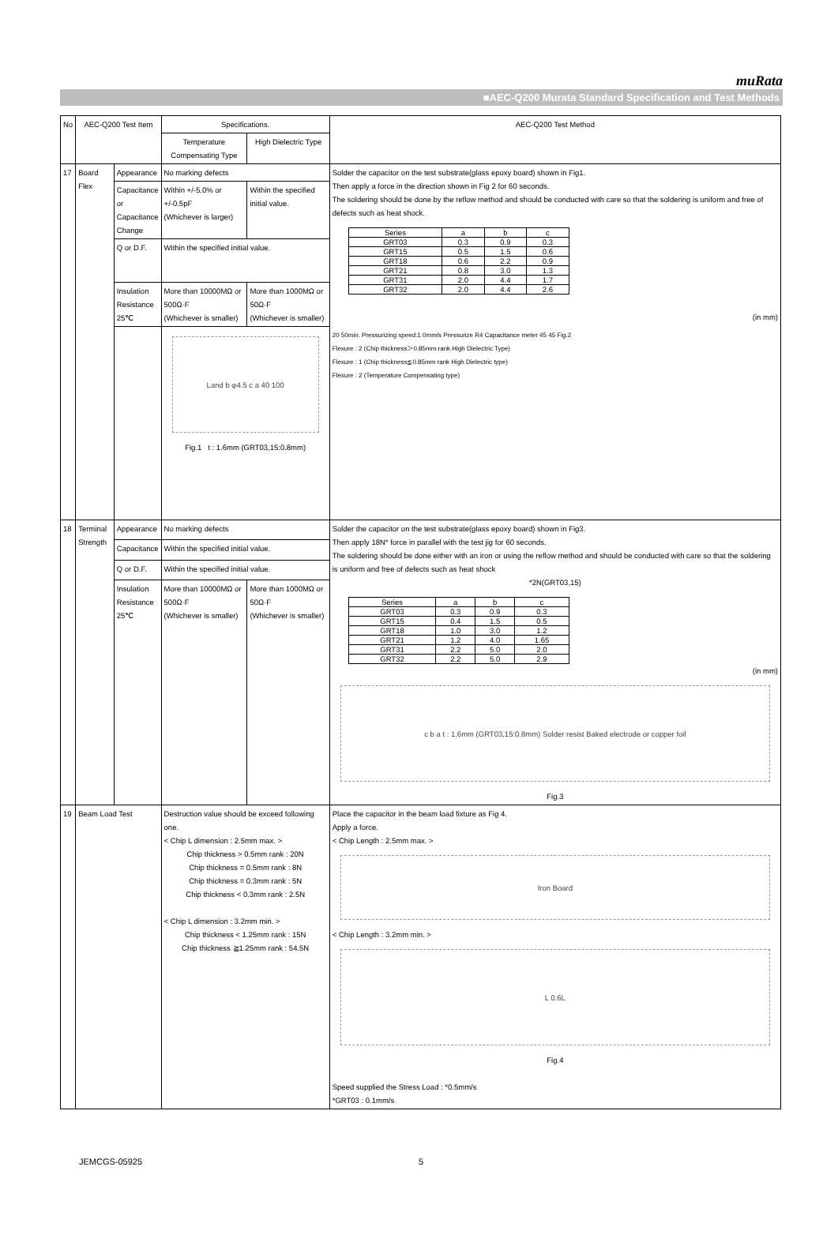muRata
■AEC-Q200 Murata Standard Specification and Test Methods
| No | AEC-Q200 Test Item | | Specifications. | | AEC-Q200 Test Method |
| | | | Temperature Compensating Type | High Dielectric Type | |
| 17 | Board Flex | Appearance | No marking defects | | Solder the capacitor on the test substrate(glass epoxy board) shown in Fig1. Then apply a force in the direction shown in Fig 2 for 60 seconds. The soldering should be done by the reflow method and should be conducted with care so that the soldering is uniform and free of defects such as heat shock. / Series / a / b / c / / GRT03 / 0.3 / 0.9 / 0.3 / / GRT15 / 0.5 / 1.5 / 0.6 / / GRT18 / 0.6 / 2.2 / 0.9 / / GRT21 / 0.8 / 3.0 / 1.3 / / GRT31 / 2.0 / 4.4 / 1.7 / / GRT32 / 2.0 / 4.4 / 2.6 / (in mm) 20 50min. Pressurizing speed:1.0mm/s Pressurize R4 Capacitance meter 45 45 Fig.2 Flexure : 2 (Chip thickness＞0.85mm rank High Dielectric Type) Flexure : 1 (Chip thickness≦0.85mm rank High Dielectric type) Flexure : 2 (Temperature Compensating type) |
| | | Capacitance or Capacitance Change | Within +/-5.0% or +/-0.5pF (Whichever is larger) | Within the specified initial value. | |
| | | Q or D.F. | Within the specified initial value. | | |
| | | Insulation Resistance 25℃ | More than 10000MΩ or 500Ω·F (Whichever is smaller) | More than 1000MΩ or 50Ω·F (Whichever is smaller) | |
| | | | Land b φ4.5 c a 40 100 Fig.1 t : 1.6mm (GRT03,15:0.8mm) | | |
| 18 | Terminal Strength | Appearance | No marking defects | | Solder the capacitor on the test substrate(glass epoxy board) shown in Fig3. Then apply 18N* force in parallel with the test jig for 60 seconds. The soldering should be done either with an iron or using the reflow method and should be conducted with care so that the soldering is uniform and free of defects such as heat shock *2N(GRT03,15) / Series / a / b / c / / GRT03 / 0.3 / 0.9 / 0.3 / / GRT15 / 0.4 / 1.5 / 0.5 / / GRT18 / 1.0 / 3.0 / 1.2 / / GRT21 / 1.2 / 4.0 / 1.65 / / GRT31 / 2.2 / 5.0 / 2.0 / / GRT32 / 2.2 / 5.0 / 2.9 / (in mm) c b a t : 1.6mm (GRT03,15:0.8mm) Solder resist Baked electrode or copper foil Fig.3 |
| | | Capacitance | Within the specified initial value. | | |
| | | Q or D.F. | Within the specified initial value. | | |
| | | Insulation Resistance 25℃ | More than 10000MΩ or 500Ω·F (Whichever is smaller) | More than 1000MΩ or 50Ω·F (Whichever is smaller) | |
| 19 | Beam Load Test | | Destruction value should be exceed following one. < Chip L dimension : 2.5mm max. > Chip thickness > 0.5mm rank : 20N Chip thickness = 0.5mm rank : 8N Chip thickness = 0.3mm rank : 5N Chip thickness < 0.3mm rank : 2.5N < Chip L dimension : 3.2mm min. > Chip thickness < 1.25mm rank : 15N Chip thickness ≧1.25mm rank : 54.5N | | Place the capacitor in the beam load fixture as Fig 4. Apply a force. < Chip Length : 2.5mm max. > Iron Board < Chip Length : 3.2mm min. > L 0.6L Fig.4 Speed supplied the Stress Load : *0.5mm/s *GRT03 : 0.1mm/s |
JEMCGS-05925 5